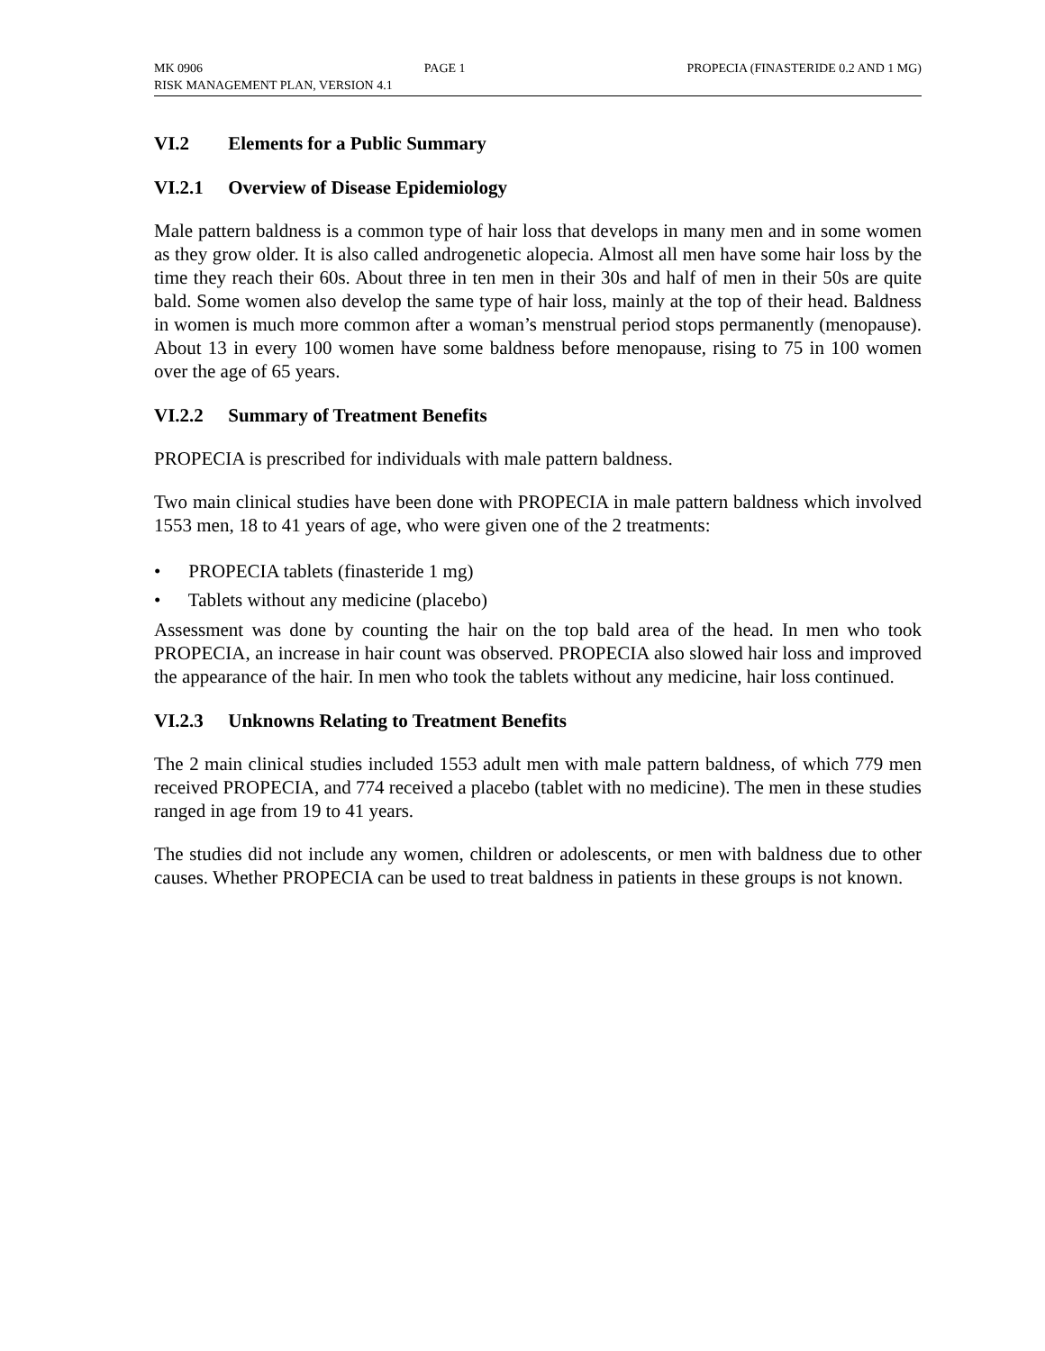MK 0906 PAGE 1 PROPECIA (FINASTERIDE 0.2 AND 1 MG)
RISK MANAGEMENT PLAN, VERSION 4.1
VI.2 Elements for a Public Summary
VI.2.1 Overview of Disease Epidemiology
Male pattern baldness is a common type of hair loss that develops in many men and in some women as they grow older. It is also called androgenetic alopecia. Almost all men have some hair loss by the time they reach their 60s. About three in ten men in their 30s and half of men in their 50s are quite bald. Some women also develop the same type of hair loss, mainly at the top of their head. Baldness in women is much more common after a woman’s menstrual period stops permanently (menopause). About 13 in every 100 women have some baldness before menopause, rising to 75 in 100 women over the age of 65 years.
VI.2.2 Summary of Treatment Benefits
PROPECIA is prescribed for individuals with male pattern baldness.
Two main clinical studies have been done with PROPECIA in male pattern baldness which involved 1553 men, 18 to 41 years of age, who were given one of the 2 treatments:
• PROPECIA tablets (finasteride 1 mg)
• Tablets without any medicine (placebo)
Assessment was done by counting the hair on the top bald area of the head. In men who took PROPECIA, an increase in hair count was observed. PROPECIA also slowed hair loss and improved the appearance of the hair. In men who took the tablets without any medicine, hair loss continued.
VI.2.3 Unknowns Relating to Treatment Benefits
The 2 main clinical studies included 1553 adult men with male pattern baldness, of which 779 men received PROPECIA, and 774 received a placebo (tablet with no medicine). The men in these studies ranged in age from 19 to 41 years.
The studies did not include any women, children or adolescents, or men with baldness due to other causes. Whether PROPECIA can be used to treat baldness in patients in these groups is not known.